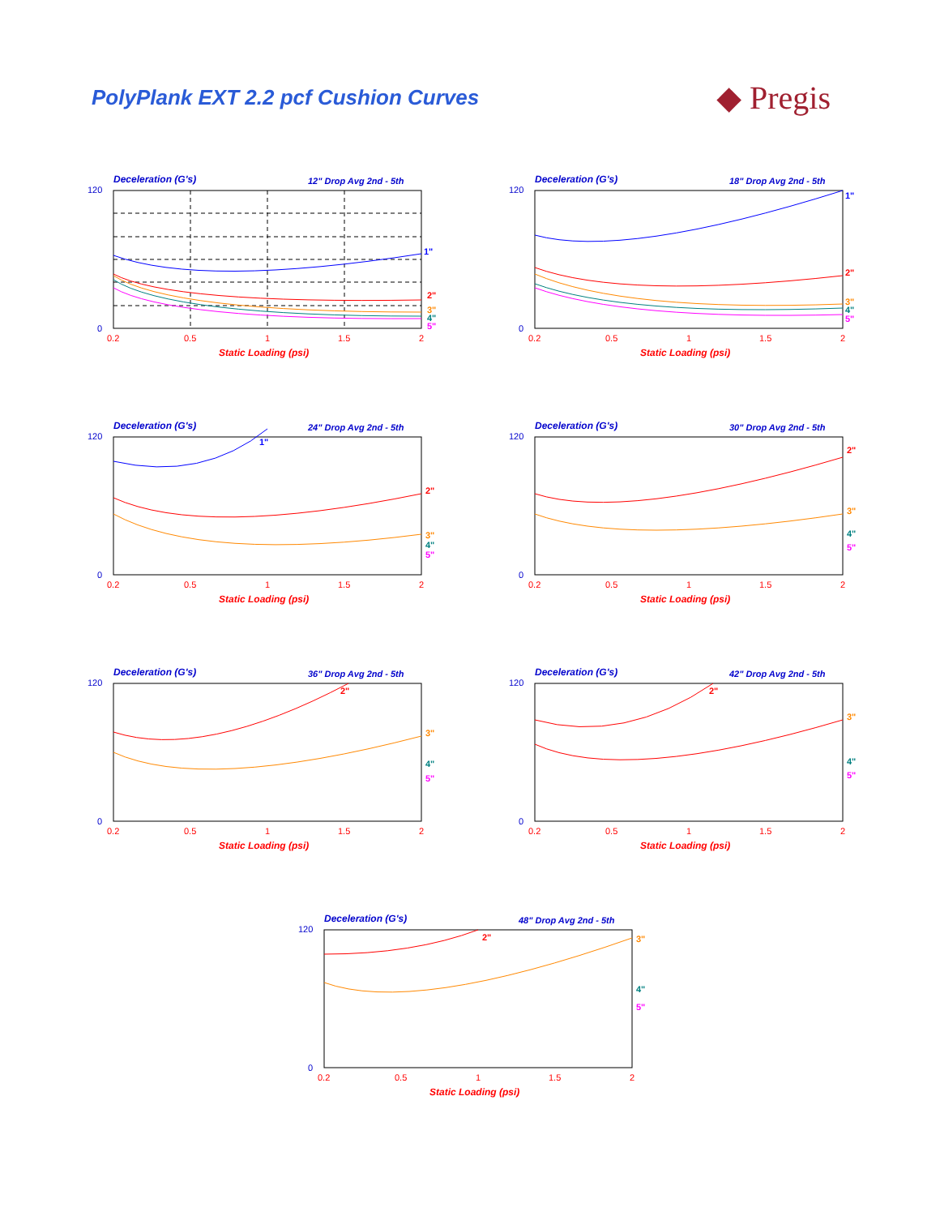PolyPlank EXT 2.2 pcf Cushion Curves
◆ Pregis
Deceleration (G's)
12" Drop Avg 2nd - 5th
120
0
0.2
0.5
1
1.5
2
1"
2"
3"
4"
5"
Static Loading (psi)
Deceleration (G's)
18" Drop Avg 2nd - 5th
1"
2"
3"
4"
5"
120
0
0.2
0.5
1
1.5
2
Static Loading (psi)
Deceleration (G's)
24" Drop Avg 2nd - 5th
1"
2"
3"
4"
5"
120
0
0.2
0.5
1
1.5
2
Static Loading (psi)
Deceleration (G's)
30" Drop Avg 2nd - 5th
2"
3"
4"
5"
120
0
0.2
0.5
1
1.5
2
Static Loading (psi)
Deceleration (G's)
36" Drop Avg 2nd - 5th
2"
3"
4"
5"
120
0
0.2
0.5
1
1.5
2
Static Loading (psi)
Deceleration (G's)
42" Drop Avg 2nd - 5th
2"
3"
4"
5"
120
0
0.2
0.5
1
1.5
2
Static Loading (psi)
Deceleration (G's)
48" Drop Avg 2nd - 5th
2"
3"
4"
5"
120
0
0.2
0.5
1
1.5
2
Static Loading (psi)